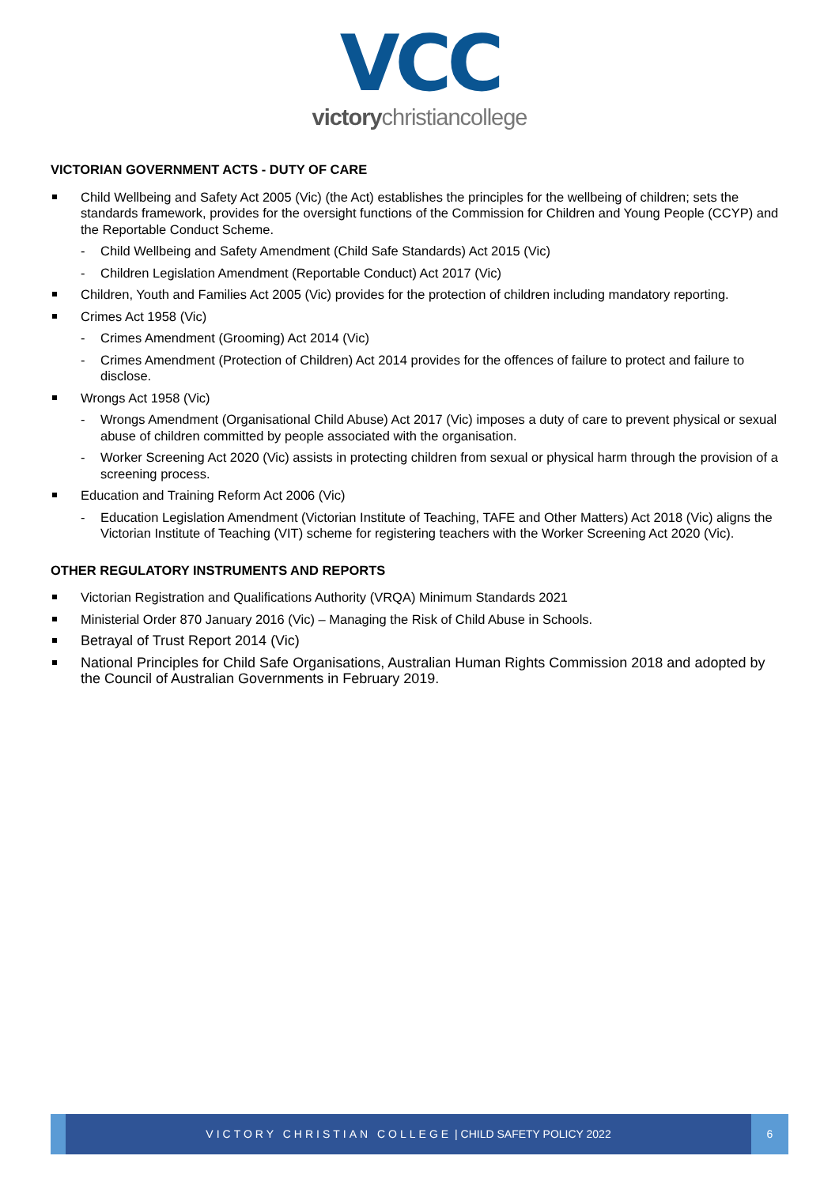VCC
victorychristiancollege
VICTORIAN GOVERNMENT ACTS - DUTY OF CARE
Child Wellbeing and Safety Act 2005 (Vic) (the Act) establishes the principles for the wellbeing of children; sets the standards framework, provides for the oversight functions of the Commission for Children and Young People (CCYP) and the Reportable Conduct Scheme.
- Child Wellbeing and Safety Amendment (Child Safe Standards) Act 2015 (Vic)
- Children Legislation Amendment (Reportable Conduct) Act 2017 (Vic)
Children, Youth and Families Act 2005 (Vic) provides for the protection of children including mandatory reporting.
Crimes Act 1958 (Vic)
- Crimes Amendment (Grooming) Act 2014 (Vic)
- Crimes Amendment (Protection of Children) Act 2014 provides for the offences of failure to protect and failure to disclose.
Wrongs Act 1958 (Vic)
- Wrongs Amendment (Organisational Child Abuse) Act 2017 (Vic) imposes a duty of care to prevent physical or sexual abuse of children committed by people associated with the organisation.
- Worker Screening Act 2020 (Vic) assists in protecting children from sexual or physical harm through the provision of a screening process.
Education and Training Reform Act 2006 (Vic)
- Education Legislation Amendment (Victorian Institute of Teaching, TAFE and Other Matters) Act 2018 (Vic) aligns the Victorian Institute of Teaching (VIT) scheme for registering teachers with the Worker Screening Act 2020 (Vic).
OTHER REGULATORY INSTRUMENTS AND REPORTS
Victorian Registration and Qualifications Authority (VRQA) Minimum Standards 2021
Ministerial Order 870 January 2016 (Vic) – Managing the Risk of Child Abuse in Schools.
Betrayal of Trust Report 2014 (Vic)
National Principles for Child Safe Organisations, Australian Human Rights Commission 2018 and adopted by the Council of Australian Governments in February 2019.
VICTORY CHRISTIAN COLLEGE | CHILD SAFETY POLICY 2022
6